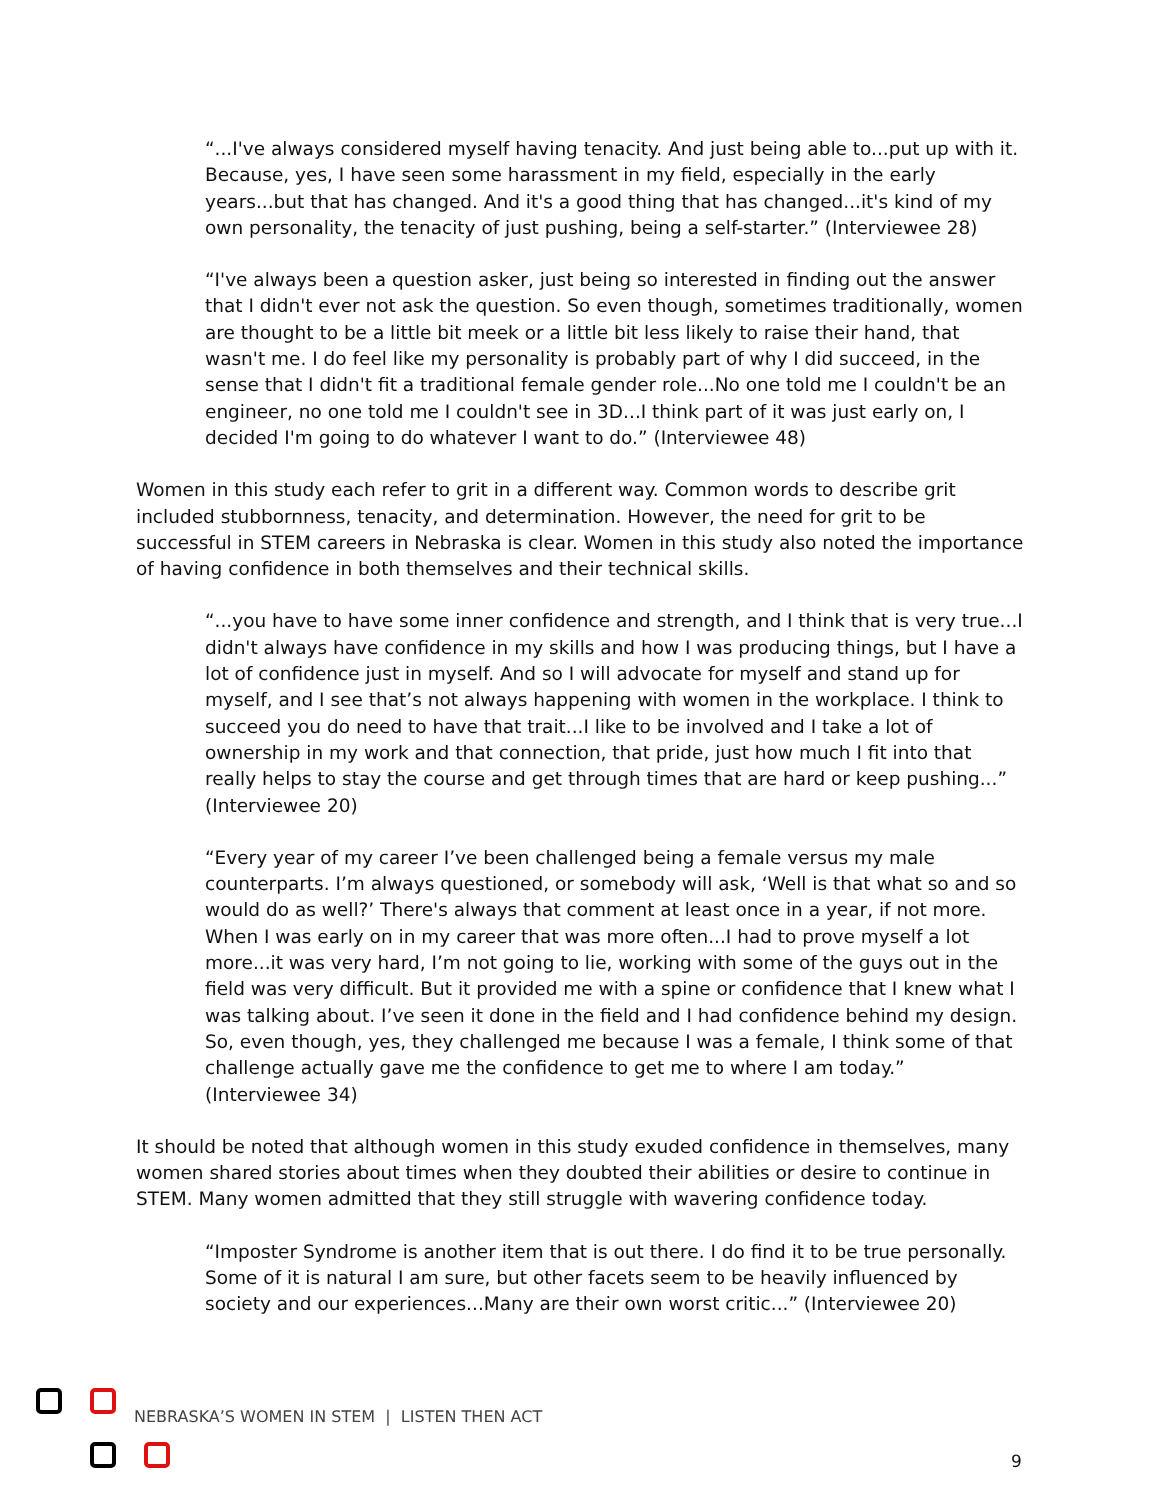“...I've always considered myself having tenacity. And just being able to...put up with it. Because, yes, I have seen some harassment in my field, especially in the early years...but that has changed. And it's a good thing that has changed...it's kind of my own personality, the tenacity of just pushing, being a self-starter.” (Interviewee 28)
“I've always been a question asker, just being so interested in finding out the answer that I didn't ever not ask the question. So even though, sometimes traditionally, women are thought to be a little bit meek or a little bit less likely to raise their hand, that wasn't me. I do feel like my personality is probably part of why I did succeed, in the sense that I didn't fit a traditional female gender role...No one told me I couldn't be an engineer, no one told me I couldn't see in 3D...I think part of it was just early on, I decided I'm going to do whatever I want to do.” (Interviewee 48)
Women in this study each refer to grit in a different way. Common words to describe grit included stubbornness, tenacity, and determination. However, the need for grit to be successful in STEM careers in Nebraska is clear. Women in this study also noted the importance of having confidence in both themselves and their technical skills.
“...you have to have some inner confidence and strength, and I think that is very true...I didn't always have confidence in my skills and how I was producing things, but I have a lot of confidence just in myself. And so I will advocate for myself and stand up for myself, and I see that’s not always happening with women in the workplace. I think to succeed you do need to have that trait...I like to be involved and I take a lot of ownership in my work and that connection, that pride, just how much I fit into that really helps to stay the course and get through times that are hard or keep pushing...” (Interviewee 20)
“Every year of my career I’ve been challenged being a female versus my male counterparts. I’m always questioned, or somebody will ask, ‘Well is that what so and so would do as well?’ There's always that comment at least once in a year, if not more. When I was early on in my career that was more often...I had to prove myself a lot more...it was very hard, I’m not going to lie, working with some of the guys out in the field was very difficult. But it provided me with a spine or confidence that I knew what I was talking about. I’ve seen it done in the field and I had confidence behind my design. So, even though, yes, they challenged me because I was a female, I think some of that challenge actually gave me the confidence to get me to where I am today.” (Interviewee 34)
It should be noted that although women in this study exuded confidence in themselves, many women shared stories about times when they doubted their abilities or desire to continue in STEM. Many women admitted that they still struggle with wavering confidence today.
“Imposter Syndrome is another item that is out there. I do find it to be true personally. Some of it is natural I am sure, but other facets seem to be heavily influenced by society and our experiences...Many are their own worst critic...” (Interviewee 20)
NEBRASKA’S WOMEN IN STEM | LISTEN THEN ACT
9